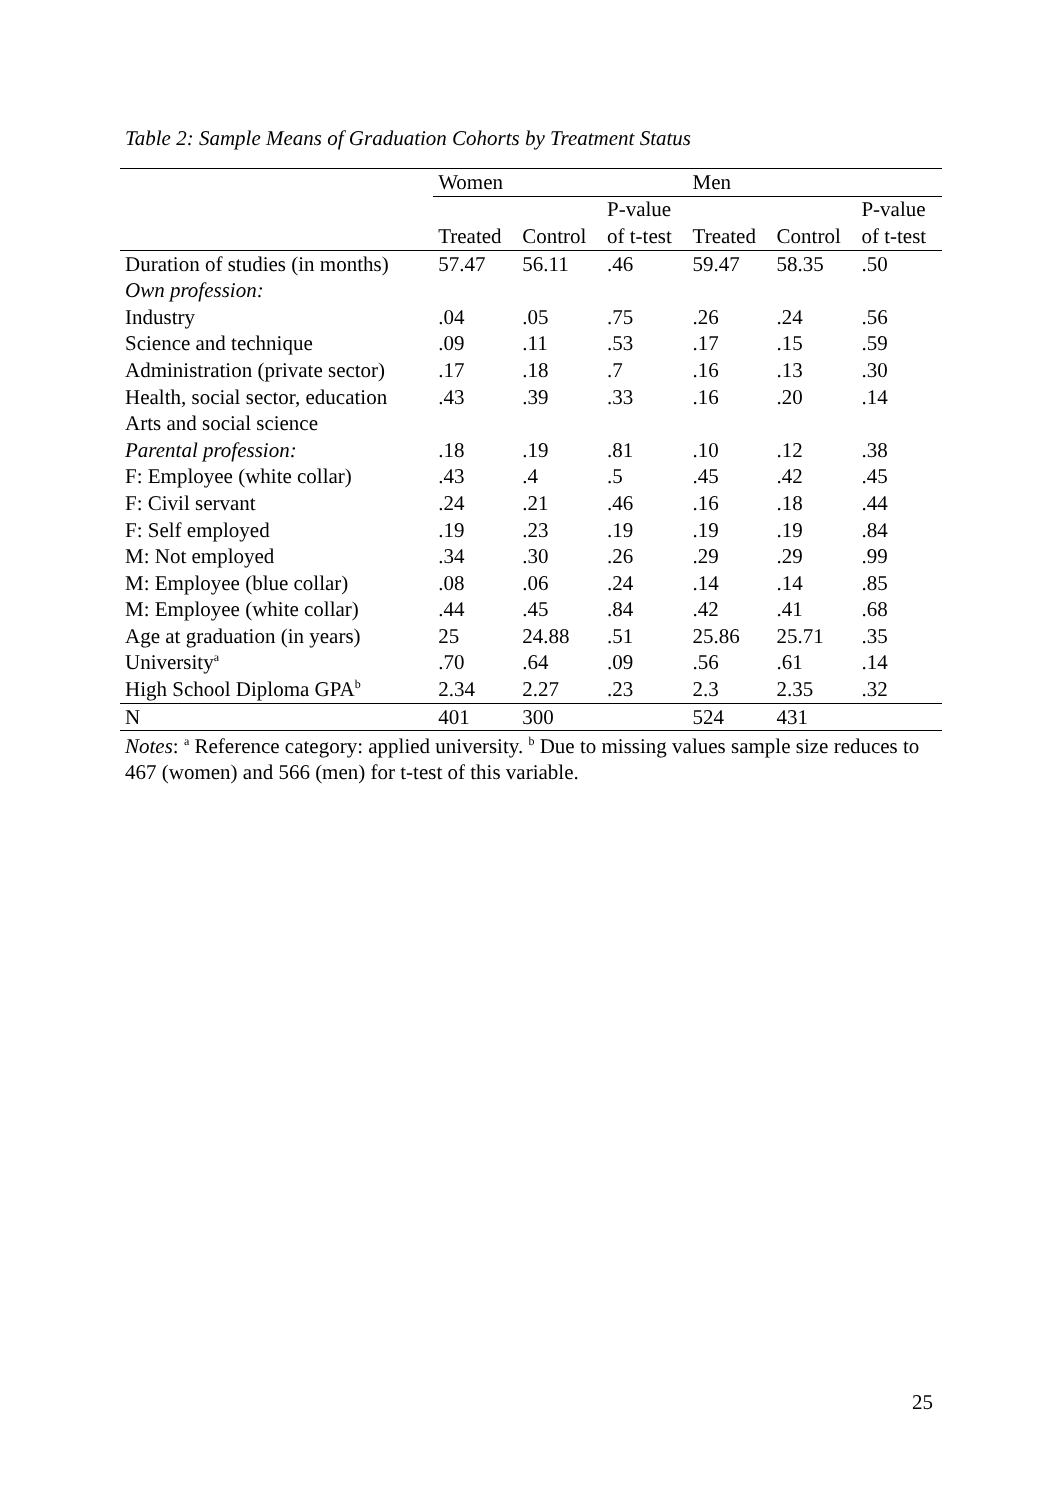Table 2: Sample Means of Graduation Cohorts by Treatment Status
| | Women | | | Men | | |
| --- | --- | --- | --- | --- | --- | --- |
| | | | P-value | | | P-value |
| | Treated | Control | of t-test | Treated | Control | of t-test |
| Duration of studies (in months) | 57.47 | 56.11 | .46 | 59.47 | 58.35 | .50 |
| Own profession: | | | | | | |
| Industry | .04 | .05 | .75 | .26 | .24 | .56 |
| Science and technique | .09 | .11 | .53 | .17 | .15 | .59 |
| Administration (private sector) | .17 | .18 | .7 | .16 | .13 | .30 |
| Health, social sector, education | .43 | .39 | .33 | .16 | .20 | .14 |
| Arts and social science | | | | | | |
| Parental profession: | .18 | .19 | .81 | .10 | .12 | .38 |
| F: Employee (white collar) | .43 | .4 | .5 | .45 | .42 | .45 |
| F: Civil servant | .24 | .21 | .46 | .16 | .18 | .44 |
| F: Self employed | .19 | .23 | .19 | .19 | .19 | .84 |
| M: Not employed | .34 | .30 | .26 | .29 | .29 | .99 |
| M: Employee (blue collar) | .08 | .06 | .24 | .14 | .14 | .85 |
| M: Employee (white collar) | .44 | .45 | .84 | .42 | .41 | .68 |
| Age at graduation (in years) | 25 | 24.88 | .51 | 25.86 | 25.71 | .35 |
| University<sup>a</sup> | .70 | .64 | .09 | .56 | .61 | .14 |
| High School Diploma GPA<sup>b</sup> | 2.34 | 2.27 | .23 | 2.3 | 2.35 | .32 |
| N | 401 | 300 | | 524 | 431 | |
Notes: <sup>a</sup> Reference category: applied university. <sup>b</sup> Due to missing values sample size reduces to 467 (women) and 566 (men) for t-test of this variable.
25